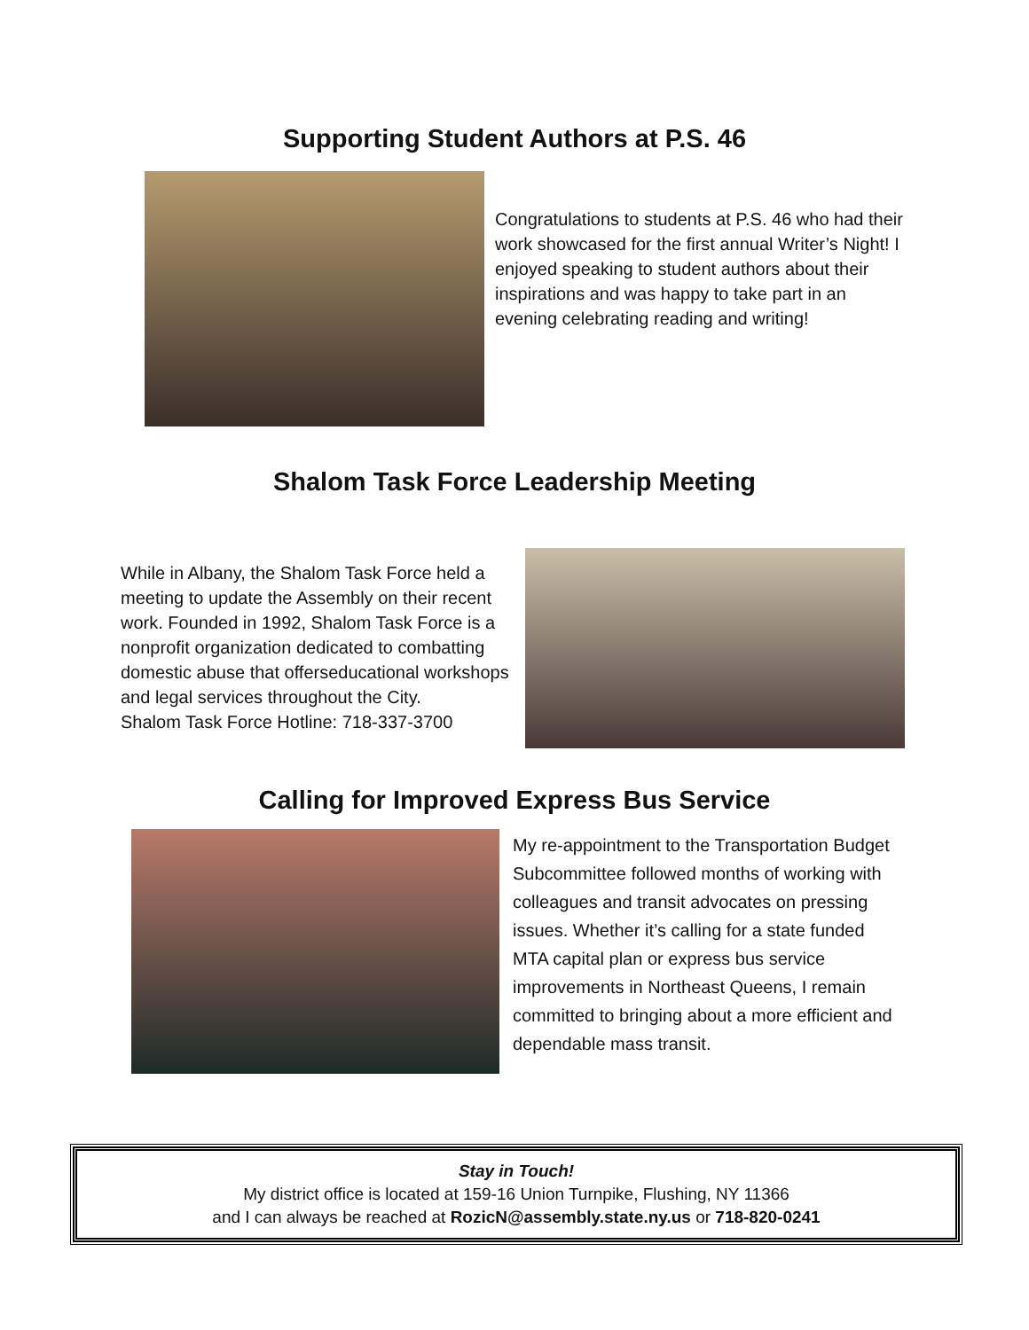Supporting Student Authors at P.S. 46
Congratulations to students at P.S. 46 who had their work showcased for the first annual Writer’s Night! I enjoyed speaking to student authors about their inspirations and was happy to take part in an evening celebrating reading and writing!
Shalom Task Force Leadership Meeting
While in Albany, the Shalom Task Force held a meeting to update the Assembly on their recent work. Founded in 1992, Shalom Task Force is a nonprofit organization dedicated to combatting domestic abuse that offerseducational workshops and legal services throughout the City.
Shalom Task Force Hotline: 718-337-3700
Calling for Improved Express Bus Service
My re-appointment to the Transportation Budget Subcommittee followed months of working with colleagues and transit advocates on pressing issues. Whether it’s calling for a state funded MTA capital plan or express bus service improvements in Northeast Queens, I remain committed to bringing about a more efficient and dependable mass transit.
Stay in Touch!
My district office is located at 159-16 Union Turnpike, Flushing, NY 11366
and I can always be reached at RozicN@assembly.state.ny.us or 718-820-0241